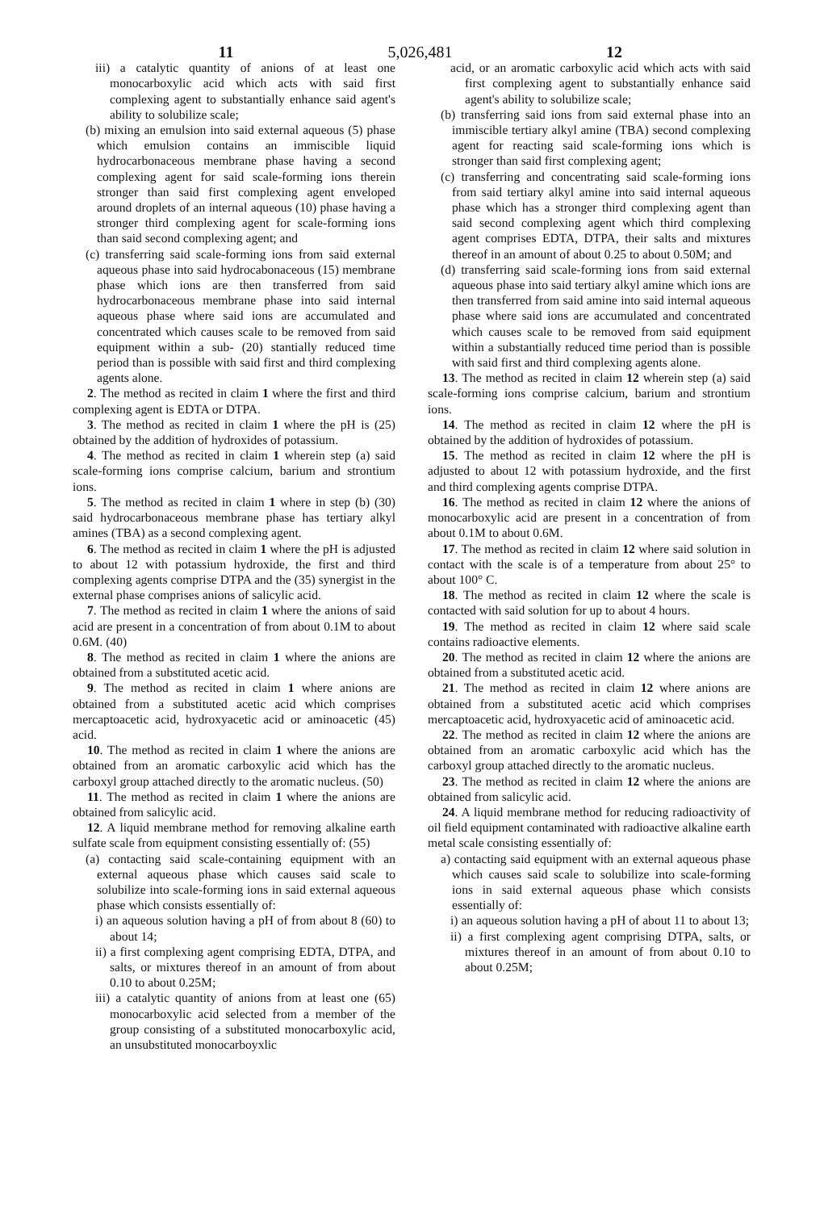11 5,026,481 12
iii) a catalytic quantity of anions of at least one monocarboxylic acid which acts with said first complexing agent to substantially enhance said agent's ability to solubilize scale;
(b) mixing an emulsion into said external aqueous (5) phase which emulsion contains an immiscible liquid hydrocarbonaceous membrane phase having a second complexing agent for said scale-forming ions therein stronger than said first complexing agent enveloped around droplets of an internal aqueous (10) phase having a stronger third complexing agent for scale-forming ions than said second complexing agent; and
(c) transferring said scale-forming ions from said external aqueous phase into said hydrocabonaceous (15) membrane phase which ions are then transferred from said hydrocarbonaceous membrane phase into said internal aqueous phase where said ions are accumulated and concentrated which causes scale to be removed from said equipment within a sub- (20) stantially reduced time period than is possible with said first and third complexing agents alone.
2. The method as recited in claim 1 where the first and third complexing agent is EDTA or DTPA.
3. The method as recited in claim 1 where the pH is (25) obtained by the addition of hydroxides of potassium.
4. The method as recited in claim 1 wherein step (a) said scale-forming ions comprise calcium, barium and strontium ions.
5. The method as recited in claim 1 where in step (b) (30) said hydrocarbonaceous membrane phase has tertiary alkyl amines (TBA) as a second complexing agent.
6. The method as recited in claim 1 where the pH is adjusted to about 12 with potassium hydroxide, the first and third complexing agents comprise DTPA and the (35) synergist in the external phase comprises anions of salicylic acid.
7. The method as recited in claim 1 where the anions of said acid are present in a concentration of from about 0.1M to about 0.6M. (40)
8. The method as recited in claim 1 where the anions are obtained from a substituted acetic acid.
9. The method as recited in claim 1 where anions are obtained from a substituted acetic acid which comprises mercaptoacetic acid, hydroxyacetic acid or aminoacetic (45) acid.
10. The method as recited in claim 1 where the anions are obtained from an aromatic carboxylic acid which has the carboxyl group attached directly to the aromatic nucleus. (50)
11. The method as recited in claim 1 where the anions are obtained from salicylic acid.
12. A liquid membrane method for removing alkaline earth sulfate scale from equipment consisting essentially of: (55)
(a) contacting said scale-containing equipment with an external aqueous phase which causes said scale to solubilize into scale-forming ions in said external aqueous phase which consists essentially of:
i) an aqueous solution having a pH of from about 8 (60) to about 14;
ii) a first complexing agent comprising EDTA, DTPA, and salts, or mixtures thereof in an amount of from about 0.10 to about 0.25M;
iii) a catalytic quantity of anions from at least one (65) monocarboxylic acid selected from a member of the group consisting of a substituted monocarboxylic acid, an unsubstituted monocarboyxlic
acid, or an aromatic carboxylic acid which acts with said first complexing agent to substantially enhance said agent's ability to solubilize scale;
(b) transferring said ions from said external phase into an immiscible tertiary alkyl amine (TBA) second complexing agent for reacting said scale-forming ions which is stronger than said first complexing agent;
(c) transferring and concentrating said scale-forming ions from said tertiary alkyl amine into said internal aqueous phase which has a stronger third complexing agent than said second complexing agent which third complexing agent comprises EDTA, DTPA, their salts and mixtures thereof in an amount of about 0.25 to about 0.50M; and
(d) transferring said scale-forming ions from said external aqueous phase into said tertiary alkyl amine which ions are then transferred from said amine into said internal aqueous phase where said ions are accumulated and concentrated which causes scale to be removed from said equipment within a substantially reduced time period than is possible with said first and third complexing agents alone.
13. The method as recited in claim 12 wherein step (a) said scale-forming ions comprise calcium, barium and strontium ions.
14. The method as recited in claim 12 where the pH is obtained by the addition of hydroxides of potassium.
15. The method as recited in claim 12 where the pH is adjusted to about 12 with potassium hydroxide, and the first and third complexing agents comprise DTPA.
16. The method as recited in claim 12 where the anions of monocarboxylic acid are present in a concentration of from about 0.1M to about 0.6M.
17. The method as recited in claim 12 where said solution in contact with the scale is of a temperature from about 25° to about 100° C.
18. The method as recited in claim 12 where the scale is contacted with said solution for up to about 4 hours.
19. The method as recited in claim 12 where said scale contains radioactive elements.
20. The method as recited in claim 12 where the anions are obtained from a substituted acetic acid.
21. The method as recited in claim 12 where anions are obtained from a substituted acetic acid which comprises mercaptoacetic acid, hydroxyacetic acid of aminoacetic acid.
22. The method as recited in claim 12 where the anions are obtained from an aromatic carboxylic acid which has the carboxyl group attached directly to the aromatic nucleus.
23. The method as recited in claim 12 where the anions are obtained from salicylic acid.
24. A liquid membrane method for reducing radioactivity of oil field equipment contaminated with radioactive alkaline earth metal scale consisting essentially of:
a) contacting said equipment with an external aqueous phase which causes said scale to solubilize into scale-forming ions in said external aqueous phase which consists essentially of:
i) an aqueous solution having a pH of about 11 to about 13;
ii) a first complexing agent comprising DTPA, salts, or mixtures thereof in an amount of from about 0.10 to about 0.25M;